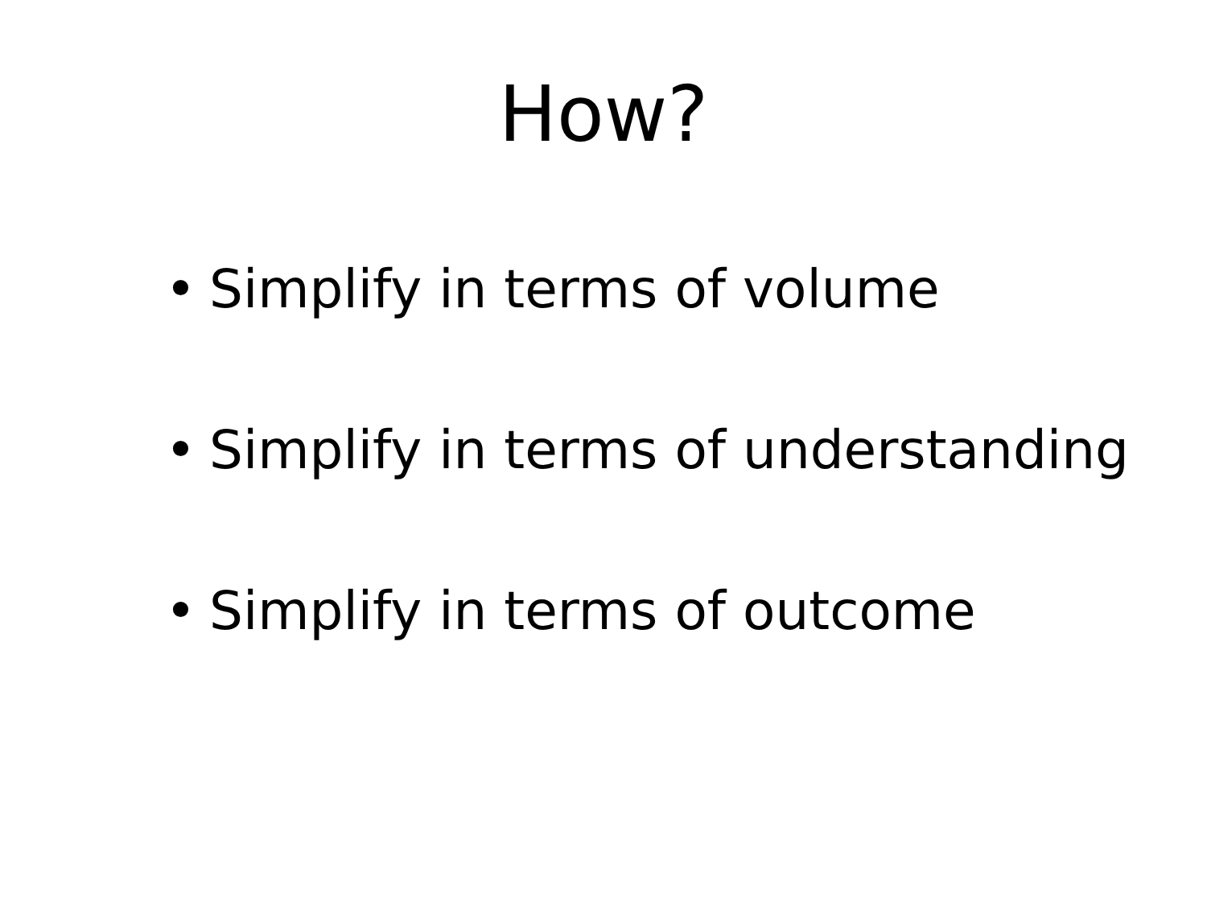How?
• Simplify in terms of volume
• Simplify in terms of understanding
• Simplify in terms of outcome